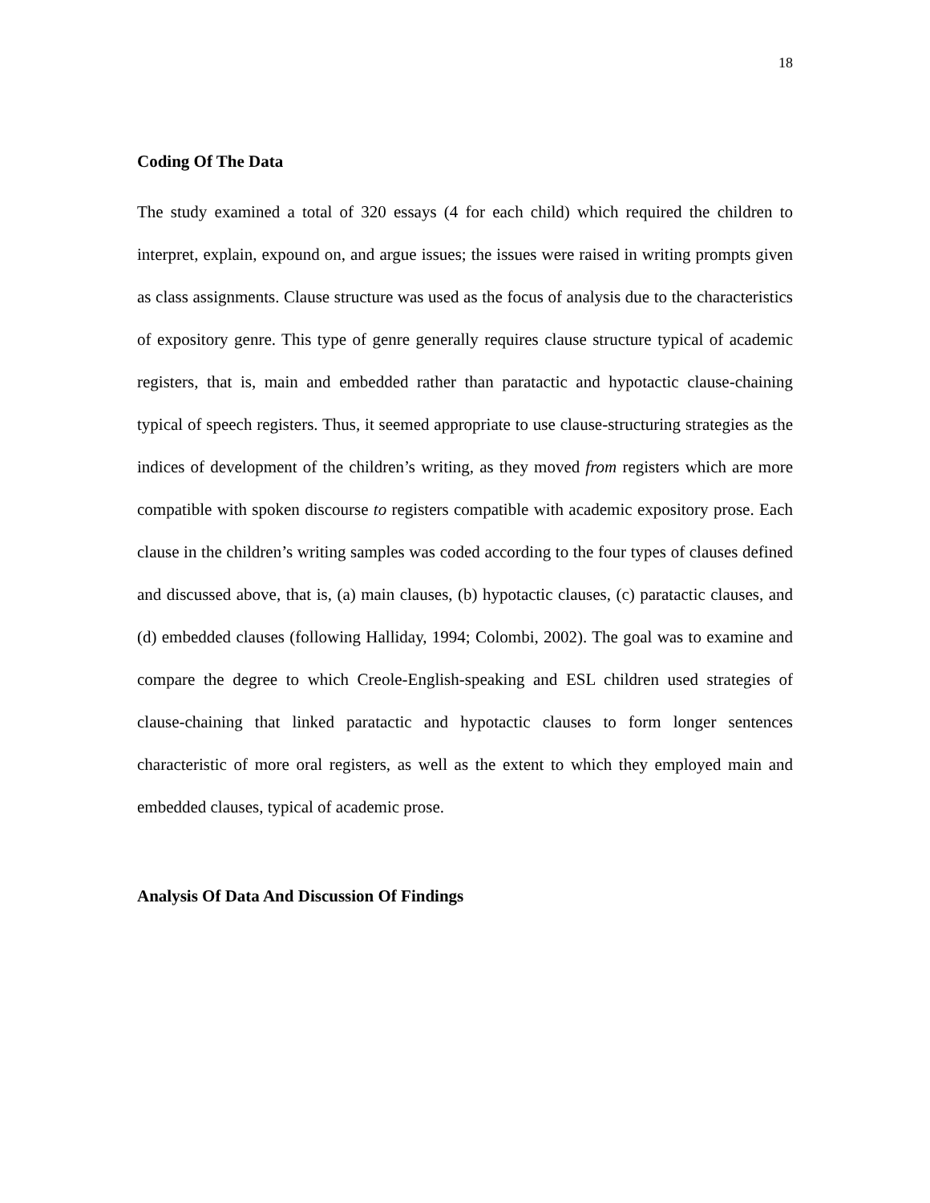18
Coding Of The Data
The study examined a total of 320 essays (4 for each child) which required the children to interpret, explain, expound on, and argue issues; the issues were raised in writing prompts given as class assignments. Clause structure was used as the focus of analysis due to the characteristics of expository genre. This type of genre generally requires clause structure typical of academic registers, that is, main and embedded rather than paratactic and hypotactic clause-chaining typical of speech registers. Thus, it seemed appropriate to use clause-structuring strategies as the indices of development of the children’s writing, as they moved from registers which are more compatible with spoken discourse to registers compatible with academic expository prose. Each clause in the children’s writing samples was coded according to the four types of clauses defined and discussed above, that is, (a) main clauses, (b) hypotactic clauses, (c) paratactic clauses, and (d) embedded clauses (following Halliday, 1994; Colombi, 2002). The goal was to examine and compare the degree to which Creole-English-speaking and ESL children used strategies of clause-chaining that linked paratactic and hypotactic clauses to form longer sentences characteristic of more oral registers, as well as the extent to which they employed main and embedded clauses, typical of academic prose.
Analysis Of Data And Discussion Of Findings